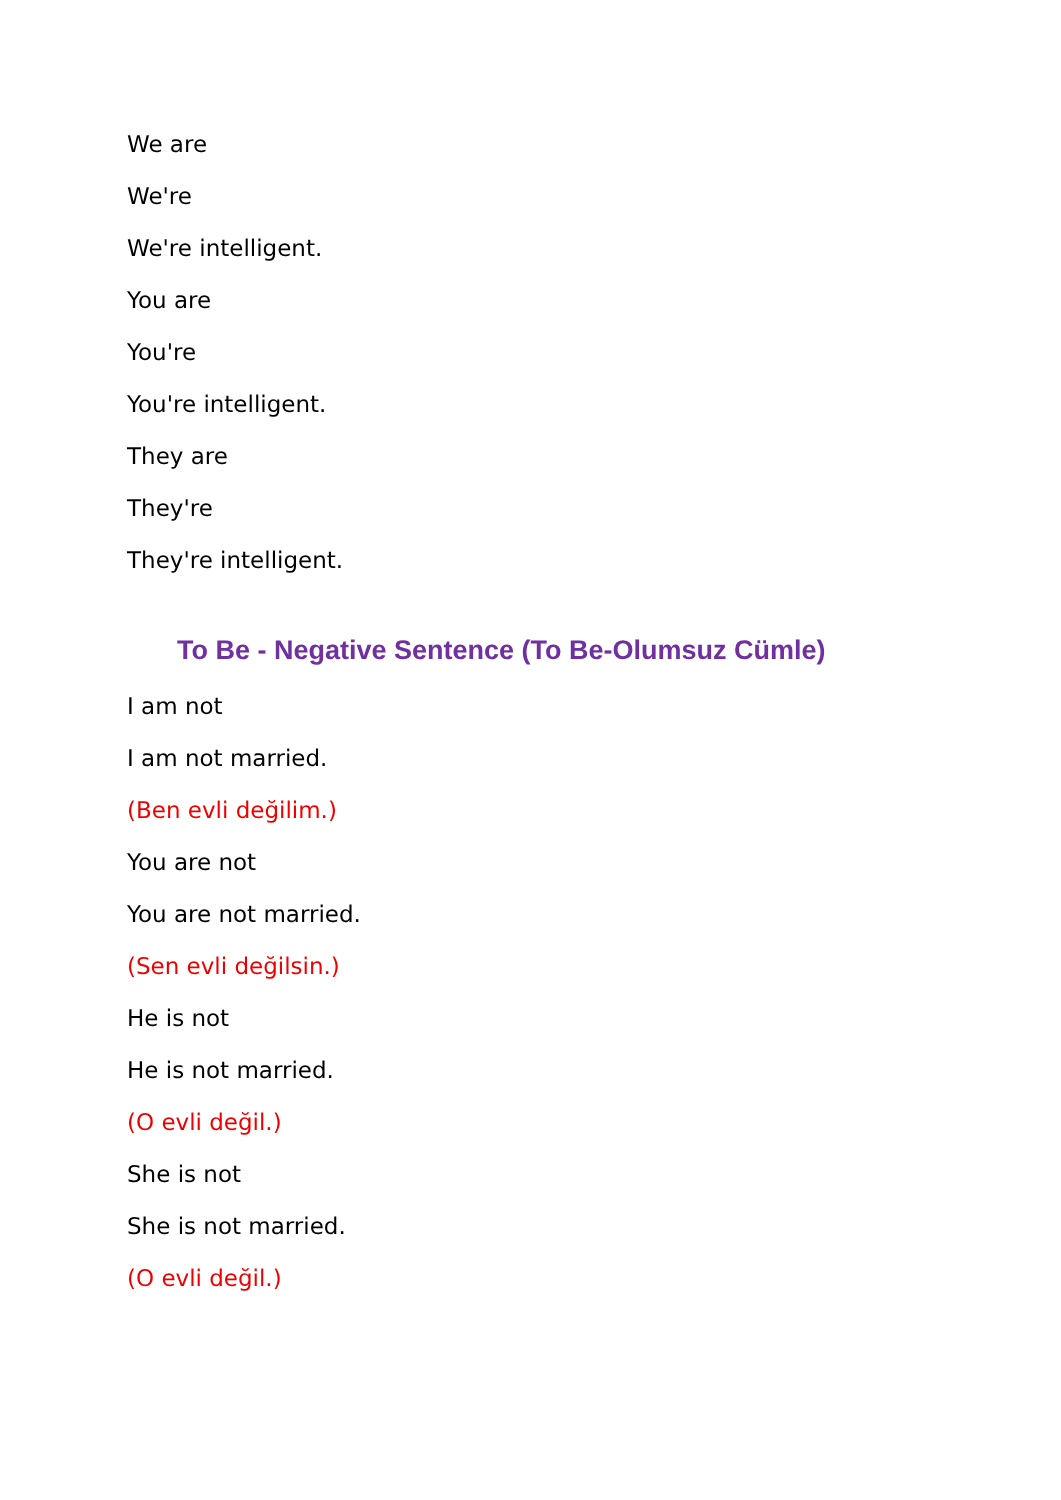We are
We're
We're intelligent.
You are
You're
You're intelligent.
They are
They're
They're intelligent.
To Be - Negative Sentence (To Be-Olumsuz Cümle)
I am not
I am not married.
(Ben evli değilim.)
You are not
You are not married.
(Sen evli değilsin.)
He is not
He is not married.
(O evli değil.)
She is not
She is not married.
(O evli değil.)